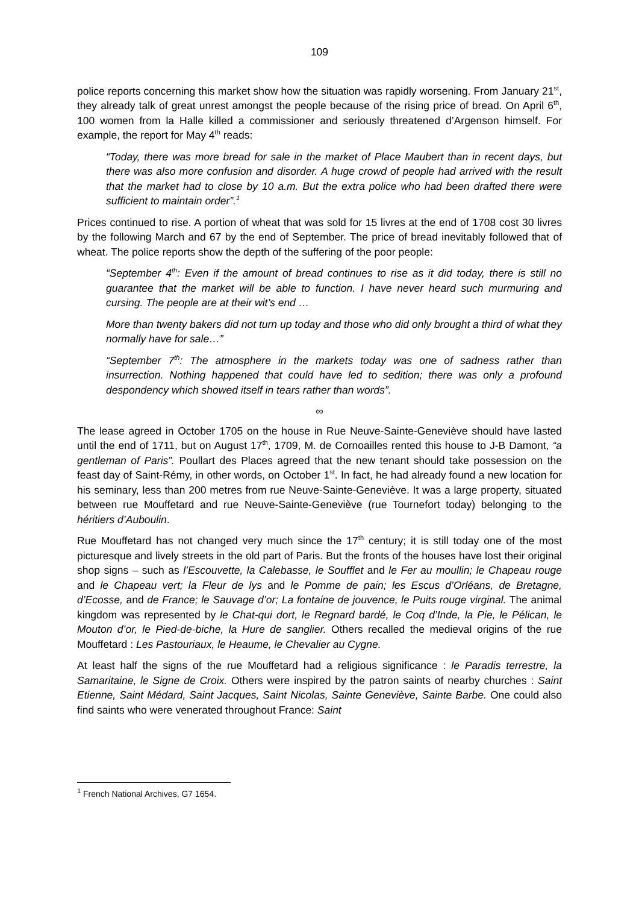109
police reports concerning this market show how the situation was rapidly worsening. From January 21<sup>st</sup>, they already talk of great unrest amongst the people because of the rising price of bread. On April 6<sup>th</sup>, 100 women from la Halle killed a commissioner and seriously threatened d’Argenson himself. For example, the report for May 4<sup>th</sup> reads:
“Today, there was more bread for sale in the market of Place Maubert than in recent days, but there was also more confusion and disorder. A huge crowd of people had arrived with the result that the market had to close by 10 a.m. But the extra police who had been drafted there were sufficient to maintain order”.<sup>1</sup>
Prices continued to rise. A portion of wheat that was sold for 15 livres at the end of 1708 cost 30 livres by the following March and 67 by the end of September. The price of bread inevitably followed that of wheat. The police reports show the depth of the suffering of the poor people:
“September 4<sup>th</sup>: Even if the amount of bread continues to rise as it did today, there is still no guarantee that the market will be able to function. I have never heard such murmuring and cursing. The people are at their wit’s end …
More than twenty bakers did not turn up today and those who did only brought a third of what they normally have for sale…”
“September 7<sup>th</sup>: The atmosphere in the markets today was one of sadness rather than insurrection. Nothing happened that could have led to sedition; there was only a profound despondency which showed itself in tears rather than words”.
∞
The lease agreed in October 1705 on the house in Rue Neuve-Sainte-Geneviève should have lasted until the end of 1711, but on August 17<sup>th</sup>, 1709, M. de Cornoailles rented this house to J-B Damont, “a gentleman of Paris”. Poullart des Places agreed that the new tenant should take possession on the feast day of Saint-Rémy, in other words, on October 1<sup>st</sup>. In fact, he had already found a new location for his seminary, less than 200 metres from rue Neuve-Sainte-Geneviève. It was a large property, situated between rue Mouffetard and rue Neuve-Sainte-Geneviève (rue Tournefort today) belonging to the héritiers d’Auboulin.
Rue Mouffetard has not changed very much since the 17<sup>th</sup> century; it is still today one of the most picturesque and lively streets in the old part of Paris. But the fronts of the houses have lost their original shop signs – such as l’Escouvette, la Calebasse, le Soufflet and le Fer au moullin; le Chapeau rouge and le Chapeau vert; la Fleur de lys and le Pomme de pain; les Escus d’Orléans, de Bretagne, d’Ecosse, and de France; le Sauvage d’or; La fontaine de jouvence, le Puits rouge virginal. The animal kingdom was represented by le Chat-qui dort, le Regnard bardé, le Coq d’Inde, la Pie, le Pélican, le Mouton d’or, le Pied-de-biche, la Hure de sanglier. Others recalled the medieval origins of the rue Mouffetard : Les Pastouriaux, le Heaume, le Chevalier au Cygne.
At least half the signs of the rue Mouffetard had a religious significance : le Paradis terrestre, la Samaritaine, le Signe de Croix. Others were inspired by the patron saints of nearby churches : Saint Etienne, Saint Médard, Saint Jacques, Saint Nicolas, Sainte Geneviève, Sainte Barbe. One could also find saints who were venerated throughout France: Saint
<sup>1</sup> French National Archives, G7 1654.